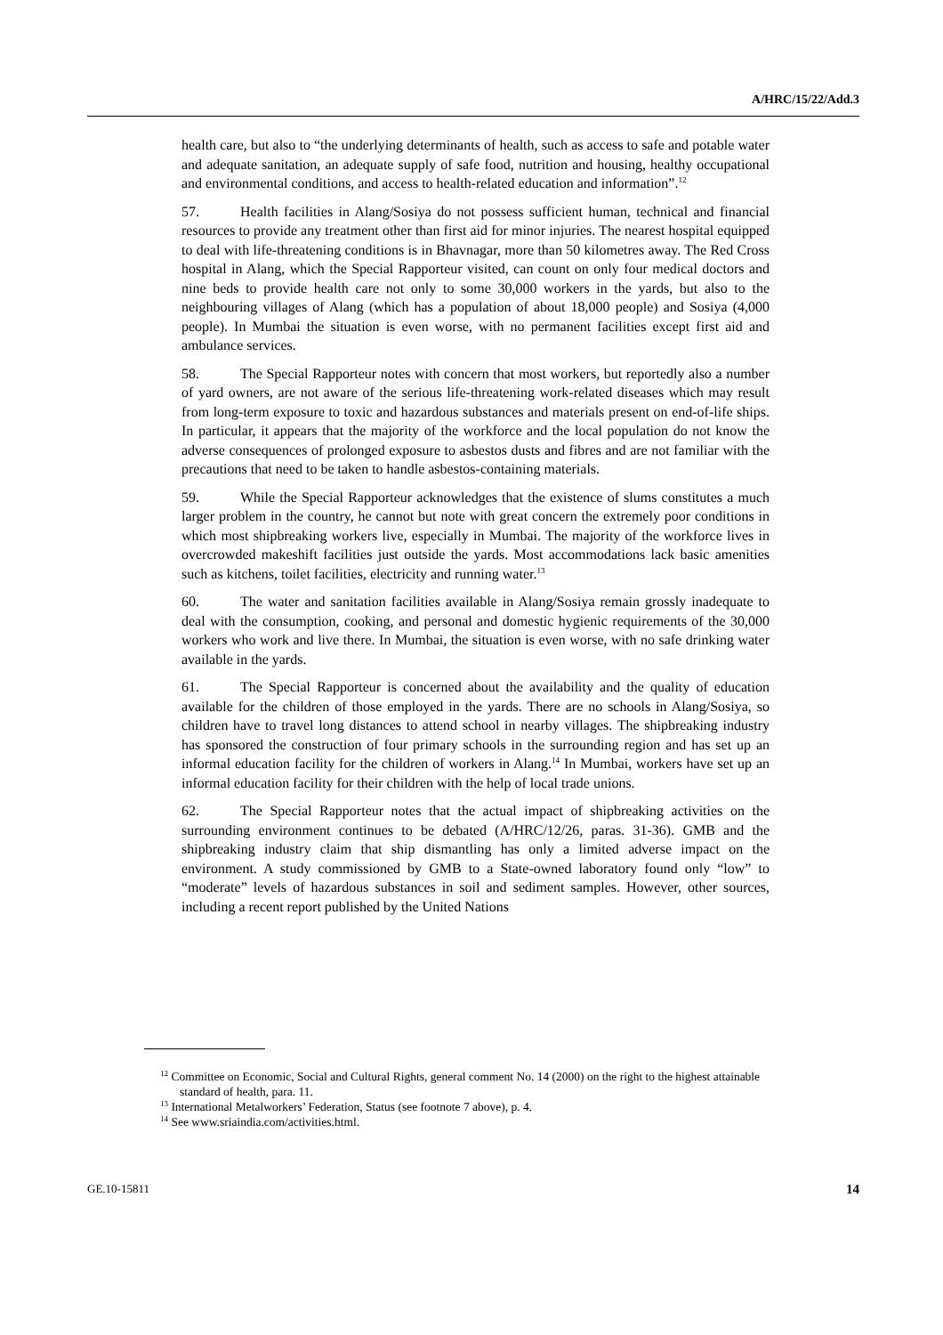A/HRC/15/22/Add.3
health care, but also to “the underlying determinants of health, such as access to safe and potable water and adequate sanitation, an adequate supply of safe food, nutrition and housing, healthy occupational and environmental conditions, and access to health-related education and information”.<sup>12</sup>
57. Health facilities in Alang/Sosiya do not possess sufficient human, technical and financial resources to provide any treatment other than first aid for minor injuries. The nearest hospital equipped to deal with life-threatening conditions is in Bhavnagar, more than 50 kilometres away. The Red Cross hospital in Alang, which the Special Rapporteur visited, can count on only four medical doctors and nine beds to provide health care not only to some 30,000 workers in the yards, but also to the neighbouring villages of Alang (which has a population of about 18,000 people) and Sosiya (4,000 people). In Mumbai the situation is even worse, with no permanent facilities except first aid and ambulance services.
58. The Special Rapporteur notes with concern that most workers, but reportedly also a number of yard owners, are not aware of the serious life-threatening work-related diseases which may result from long-term exposure to toxic and hazardous substances and materials present on end-of-life ships. In particular, it appears that the majority of the workforce and the local population do not know the adverse consequences of prolonged exposure to asbestos dusts and fibres and are not familiar with the precautions that need to be taken to handle asbestos-containing materials.
59. While the Special Rapporteur acknowledges that the existence of slums constitutes a much larger problem in the country, he cannot but note with great concern the extremely poor conditions in which most shipbreaking workers live, especially in Mumbai. The majority of the workforce lives in overcrowded makeshift facilities just outside the yards. Most accommodations lack basic amenities such as kitchens, toilet facilities, electricity and running water.<sup>13</sup>
60. The water and sanitation facilities available in Alang/Sosiya remain grossly inadequate to deal with the consumption, cooking, and personal and domestic hygienic requirements of the 30,000 workers who work and live there. In Mumbai, the situation is even worse, with no safe drinking water available in the yards.
61. The Special Rapporteur is concerned about the availability and the quality of education available for the children of those employed in the yards. There are no schools in Alang/Sosiya, so children have to travel long distances to attend school in nearby villages. The shipbreaking industry has sponsored the construction of four primary schools in the surrounding region and has set up an informal education facility for the children of workers in Alang.<sup>14</sup> In Mumbai, workers have set up an informal education facility for their children with the help of local trade unions.
62. The Special Rapporteur notes that the actual impact of shipbreaking activities on the surrounding environment continues to be debated (A/HRC/12/26, paras. 31-36). GMB and the shipbreaking industry claim that ship dismantling has only a limited adverse impact on the environment. A study commissioned by GMB to a State-owned laboratory found only “low” to “moderate” levels of hazardous substances in soil and sediment samples. However, other sources, including a recent report published by the United Nations
<sup>12</sup> Committee on Economic, Social and Cultural Rights, general comment No. 14 (2000) on the right to the highest attainable standard of health, para. 11.
<sup>13</sup> International Metalworkers’ Federation, Status (see footnote 7 above), p. 4.
<sup>14</sup> See www.sriaindia.com/activities.html.
GE.10-15811 14